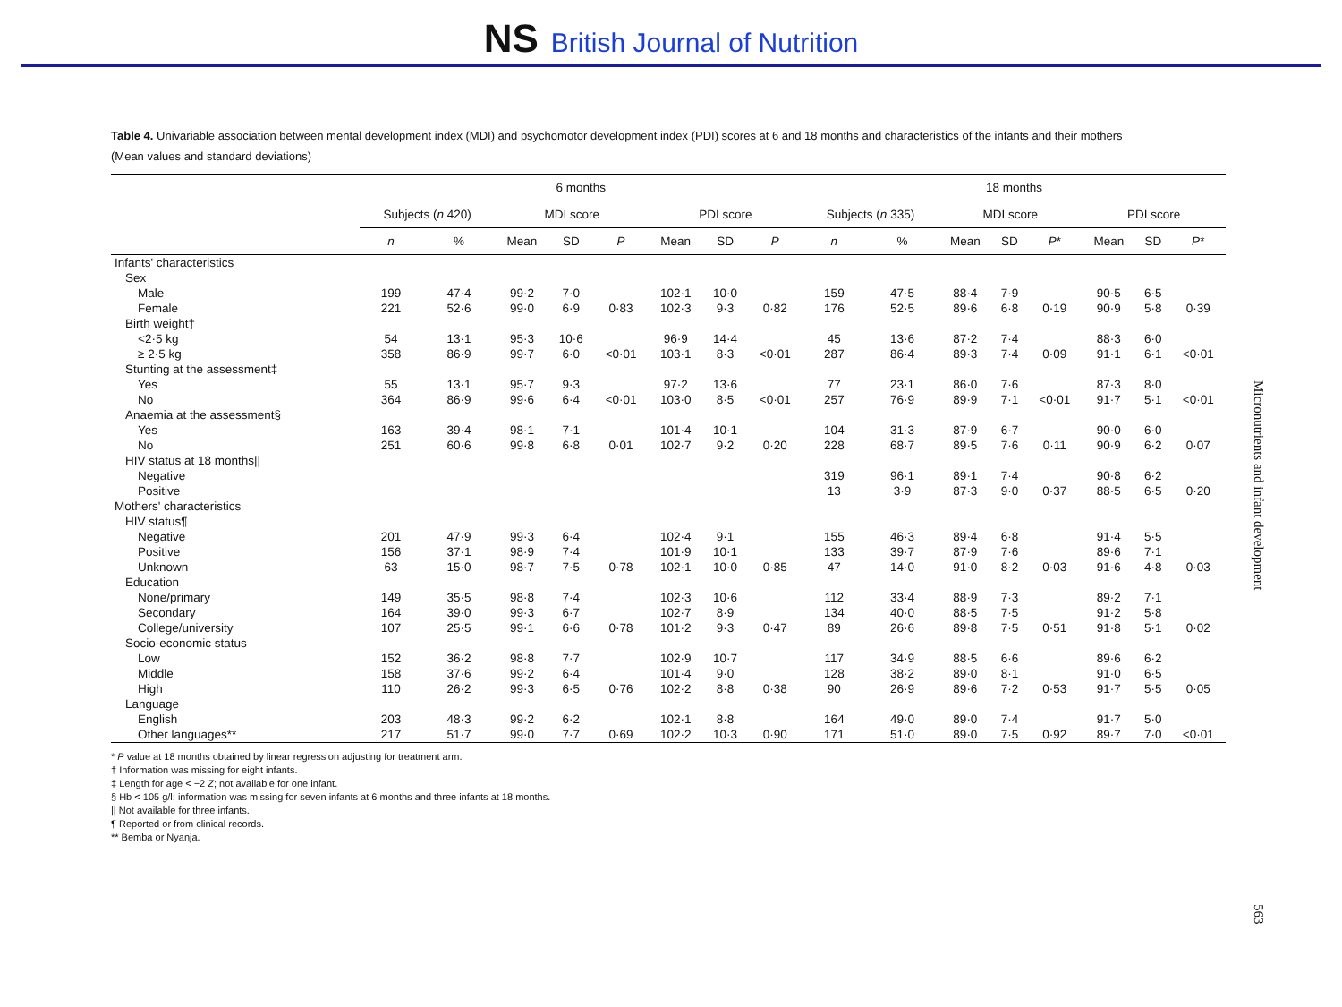NS British Journal of Nutrition
Table 4. Univariable association between mental development index (MDI) and psychomotor development index (PDI) scores at 6 and 18 months and characteristics of the infants and their mothers
(Mean values and standard deviations)
| | 6 months | | | | | | | | 18 months | | | | | | | |
| --- | --- | --- | --- | --- | --- | --- | --- | --- | --- | --- | --- | --- | --- | --- | --- | --- |
| | Subjects ( n 420) | | MDI score | | | PDI score | | | Subjects ( n 335) | | MDI score | | | PDI score | | |
| | n | % | Mean | SD | P | Mean | SD | P | n | % | Mean | SD | P * | Mean | SD | P * |
| Infants' characteristics | | | | | | | | | | | | | | | | |
| Sex | | | | | | | | | | | | | | | | |
| Male | 199 | 47·4 | 99·2 | 7·0 | | 102·1 | 10·0 | | 159 | 47·5 | 88·4 | 7·9 | | 90·5 | 6·5 | |
| Female | 221 | 52·6 | 99·0 | 6·9 | 0·83 | 102·3 | 9·3 | 0·82 | 176 | 52·5 | 89·6 | 6·8 | 0·19 | 90·9 | 5·8 | 0·39 |
| Birth weight† | | | | | | | | | | | | | | | | |
| <2·5 kg | 54 | 13·1 | 95·3 | 10·6 | | 96·9 | 14·4 | | 45 | 13·6 | 87·2 | 7·4 | | 88·3 | 6·0 | |
| ≥ 2·5 kg | 358 | 86·9 | 99·7 | 6·0 | <0·01 | 103·1 | 8·3 | <0·01 | 287 | 86·4 | 89·3 | 7·4 | 0·09 | 91·1 | 6·1 | <0·01 |
| Stunting at the assessment‡ | | | | | | | | | | | | | | | | |
| Yes | 55 | 13·1 | 95·7 | 9·3 | | 97·2 | 13·6 | | 77 | 23·1 | 86·0 | 7·6 | | 87·3 | 8·0 | |
| No | 364 | 86·9 | 99·6 | 6·4 | <0·01 | 103·0 | 8·5 | <0·01 | 257 | 76·9 | 89·9 | 7·1 | <0·01 | 91·7 | 5·1 | <0·01 |
| Anaemia at the assessment§ | | | | | | | | | | | | | | | | |
| Yes | 163 | 39·4 | 98·1 | 7·1 | | 101·4 | 10·1 | | 104 | 31·3 | 87·9 | 6·7 | | 90·0 | 6·0 | |
| No | 251 | 60·6 | 99·8 | 6·8 | 0·01 | 102·7 | 9·2 | 0·20 | 228 | 68·7 | 89·5 | 7·6 | 0·11 | 90·9 | 6·2 | 0·07 |
| HIV status at 18 months// | | | | | | | | | | | | | | | | |
| Negative | | | | | | | | | 319 | 96·1 | 89·1 | 7·4 | | 90·8 | 6·2 | |
| Positive | | | | | | | | | 13 | 3·9 | 87·3 | 9·0 | 0·37 | 88·5 | 6·5 | 0·20 |
| Mothers' characteristics | | | | | | | | | | | | | | | | |
| HIV status¶ | | | | | | | | | | | | | | | | |
| Negative | 201 | 47·9 | 99·3 | 6·4 | | 102·4 | 9·1 | | 155 | 46·3 | 89·4 | 6·8 | | 91·4 | 5·5 | |
| Positive | 156 | 37·1 | 98·9 | 7·4 | | 101·9 | 10·1 | | 133 | 39·7 | 87·9 | 7·6 | | 89·6 | 7·1 | |
| Unknown | 63 | 15·0 | 98·7 | 7·5 | 0·78 | 102·1 | 10·0 | 0·85 | 47 | 14·0 | 91·0 | 8·2 | 0·03 | 91·6 | 4·8 | 0·03 |
| Education | | | | | | | | | | | | | | | | |
| None/primary | 149 | 35·5 | 98·8 | 7·4 | | 102·3 | 10·6 | | 112 | 33·4 | 88·9 | 7·3 | | 89·2 | 7·1 | |
| Secondary | 164 | 39·0 | 99·3 | 6·7 | | 102·7 | 8·9 | | 134 | 40·0 | 88·5 | 7·5 | | 91·2 | 5·8 | |
| College/university | 107 | 25·5 | 99·1 | 6·6 | 0·78 | 101·2 | 9·3 | 0·47 | 89 | 26·6 | 89·8 | 7·5 | 0·51 | 91·8 | 5·1 | 0·02 |
| Socio-economic status | | | | | | | | | | | | | | | | |
| Low | 152 | 36·2 | 98·8 | 7·7 | | 102·9 | 10·7 | | 117 | 34·9 | 88·5 | 6·6 | | 89·6 | 6·2 | |
| Middle | 158 | 37·6 | 99·2 | 6·4 | | 101·4 | 9·0 | | 128 | 38·2 | 89·0 | 8·1 | | 91·0 | 6·5 | |
| High | 110 | 26·2 | 99·3 | 6·5 | 0·76 | 102·2 | 8·8 | 0·38 | 90 | 26·9 | 89·6 | 7·2 | 0·53 | 91·7 | 5·5 | 0·05 |
| Language | | | | | | | | | | | | | | | | |
| English | 203 | 48·3 | 99·2 | 6·2 | | 102·1 | 8·8 | | 164 | 49·0 | 89·0 | 7·4 | | 91·7 | 5·0 | |
| Other languages** | 217 | 51·7 | 99·0 | 7·7 | 0·69 | 102·2 | 10·3 | 0·90 | 171 | 51·0 | 89·0 | 7·5 | 0·92 | 89·7 | 7·0 | <0·01 |
* P value at 18 months obtained by linear regression adjusting for treatment arm.
† Information was missing for eight infants.
‡ Length for age < −2 Z; not available for one infant.
§ Hb < 105 g/l; information was missing for seven infants at 6 months and three infants at 18 months.
|| Not available for three infants.
¶ Reported or from clinical records.
** Bemba or Nyanja.
Micronutrients and infant development
563